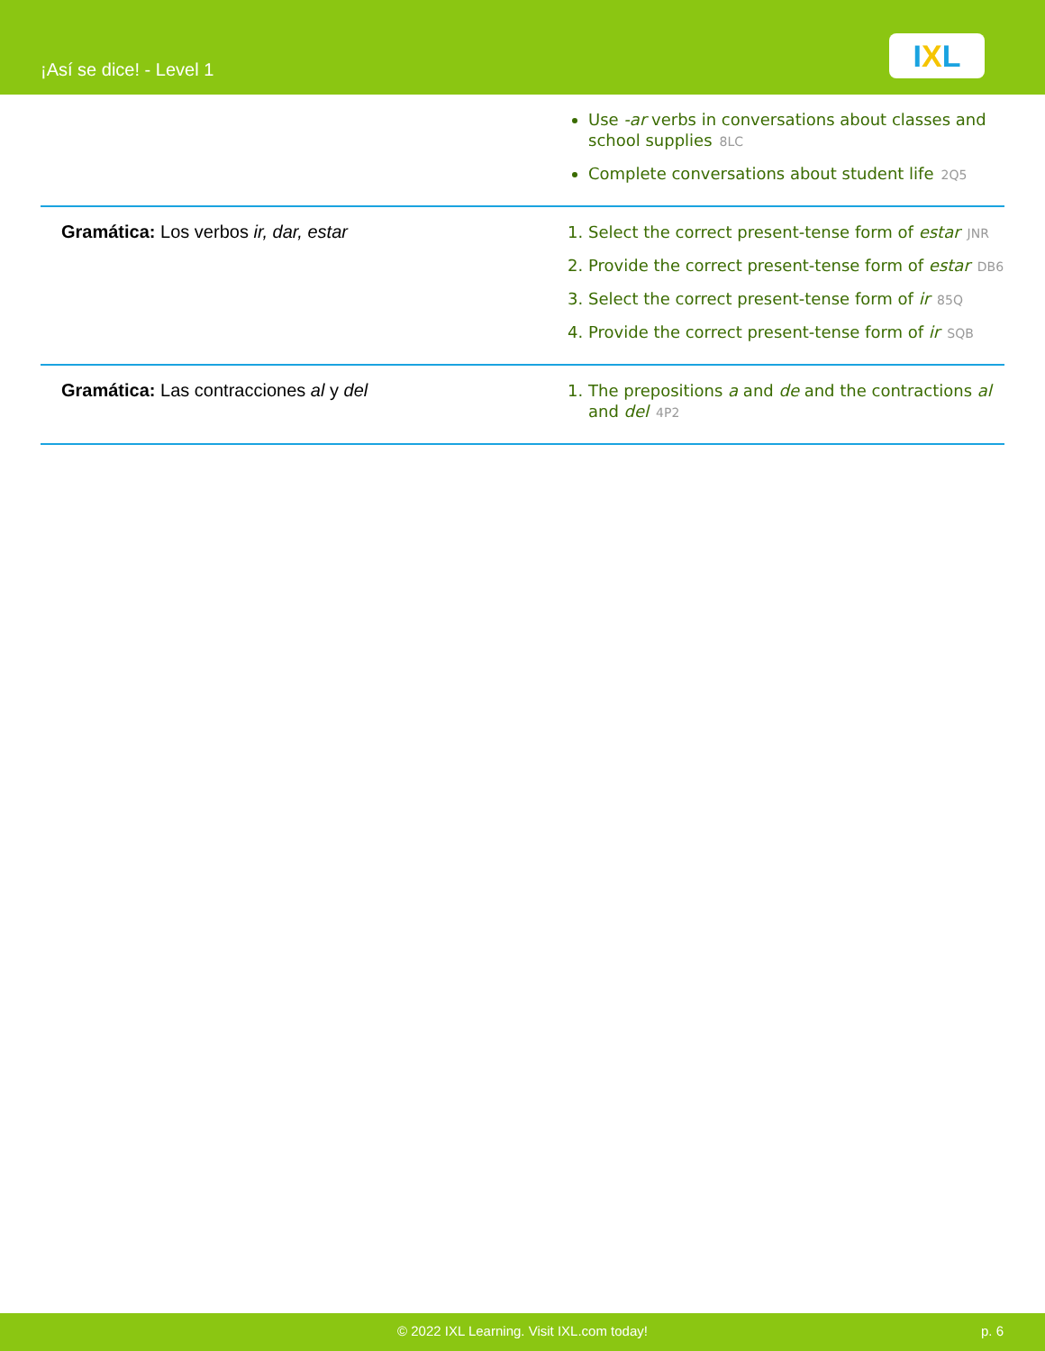¡Así se dice! - Level 1
IXL
| | Use -ar verbs in conversations about classes and school supplies 8LC Complete conversations about student life 2Q5 |
| Gramática: Los verbos ir, dar, estar | 1. Select the correct present-tense form of estar JNR 2. Provide the correct present-tense form of estar DB6 3. Select the correct present-tense form of ir 85Q 4. Provide the correct present-tense form of ir SQB |
| Gramática: Las contracciones al y del | 1. The prepositions a and de and the contractions al and del 4P2 |
© 2022 IXL Learning. Visit IXL.com today! p. 6